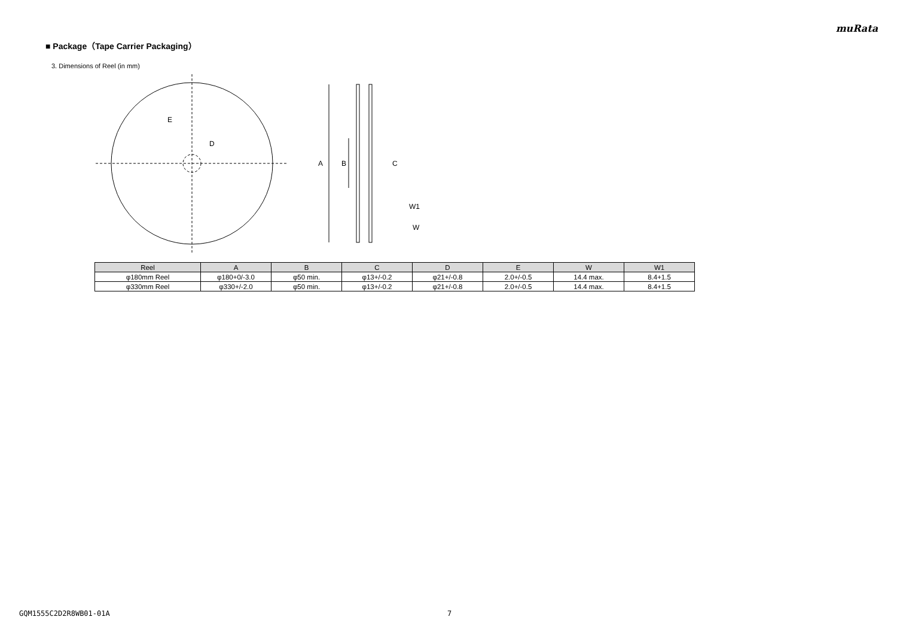muRata
■ Package（Tape Carrier Packaging）
3. Dimensions of Reel (in mm)
E
D
A
B
C
W1
W
| Reel | A | B | C | D | E | W | W1 |
| --- | --- | --- | --- | --- | --- | --- | --- |
| φ180mm Reel | φ180+0/-3.0 | φ50 min. | φ13+/-0.2 | φ21+/-0.8 | 2.0+/-0.5 | 14.4 max. | 8.4+1.5 |
| φ330mm Reel | φ330+/-2.0 | φ50 min. | φ13+/-0.2 | φ21+/-0.8 | 2.0+/-0.5 | 14.4 max. | 8.4+1.5 |
GQM1555C2D2R8WB01-01A 7